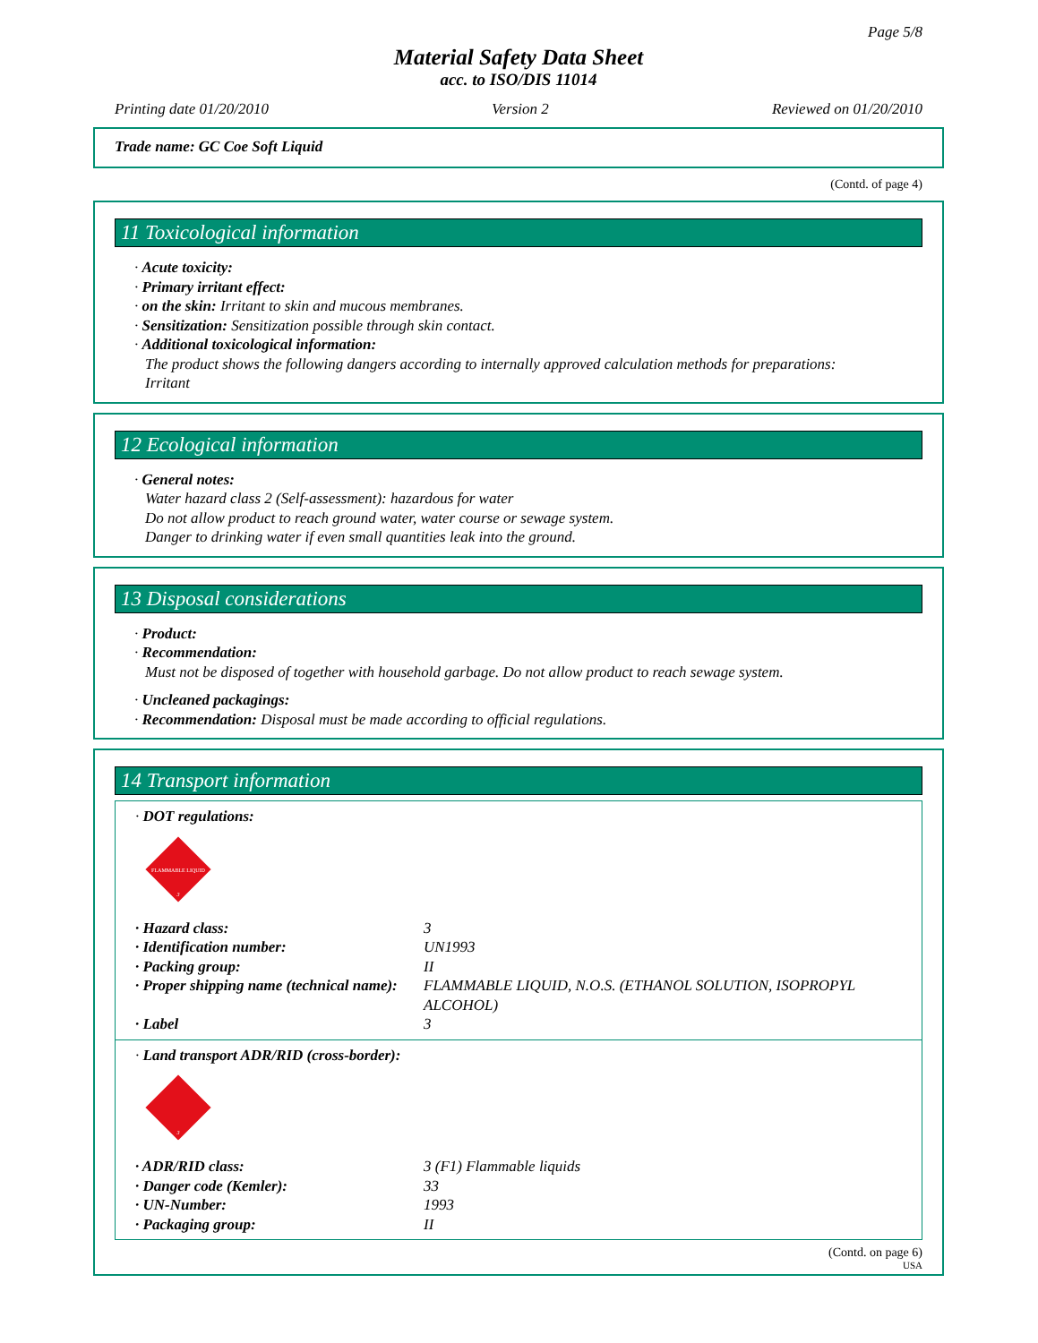Page 5/8
Material Safety Data Sheet
acc. to ISO/DIS 11014
Printing date 01/20/2010 Version 2 Reviewed on 01/20/2010
Trade name: GC Coe Soft Liquid
(Contd. of page 4)
11 Toxicological information
· Acute toxicity:
· Primary irritant effect:
· on the skin: Irritant to skin and mucous membranes.
· Sensitization: Sensitization possible through skin contact.
· Additional toxicological information:
The product shows the following dangers according to internally approved calculation methods for preparations:
Irritant
12 Ecological information
· General notes:
Water hazard class 2 (Self-assessment): hazardous for water
Do not allow product to reach ground water, water course or sewage system.
Danger to drinking water if even small quantities leak into the ground.
13 Disposal considerations
· Product:
· Recommendation:
Must not be disposed of together with household garbage. Do not allow product to reach sewage system.
· Uncleaned packagings:
· Recommendation: Disposal must be made according to official regulations.
14 Transport information
· DOT regulations:
FLAMMABLE LIQUID
3
| · Hazard class: | 3 |
| · Identification number: | UN1993 |
| · Packing group: | II |
| · Proper shipping name (technical name): | FLAMMABLE LIQUID, N.O.S. (ETHANOL SOLUTION, ISOPROPYL ALCOHOL) |
| · Label | 3 |
· Land transport ADR/RID (cross-border):
3
| · ADR/RID class: | 3 (F1) Flammable liquids |
| · Danger code (Kemler): | 33 |
| · UN-Number: | 1993 |
| · Packaging group: | II |
(Contd. on page 6)
USA